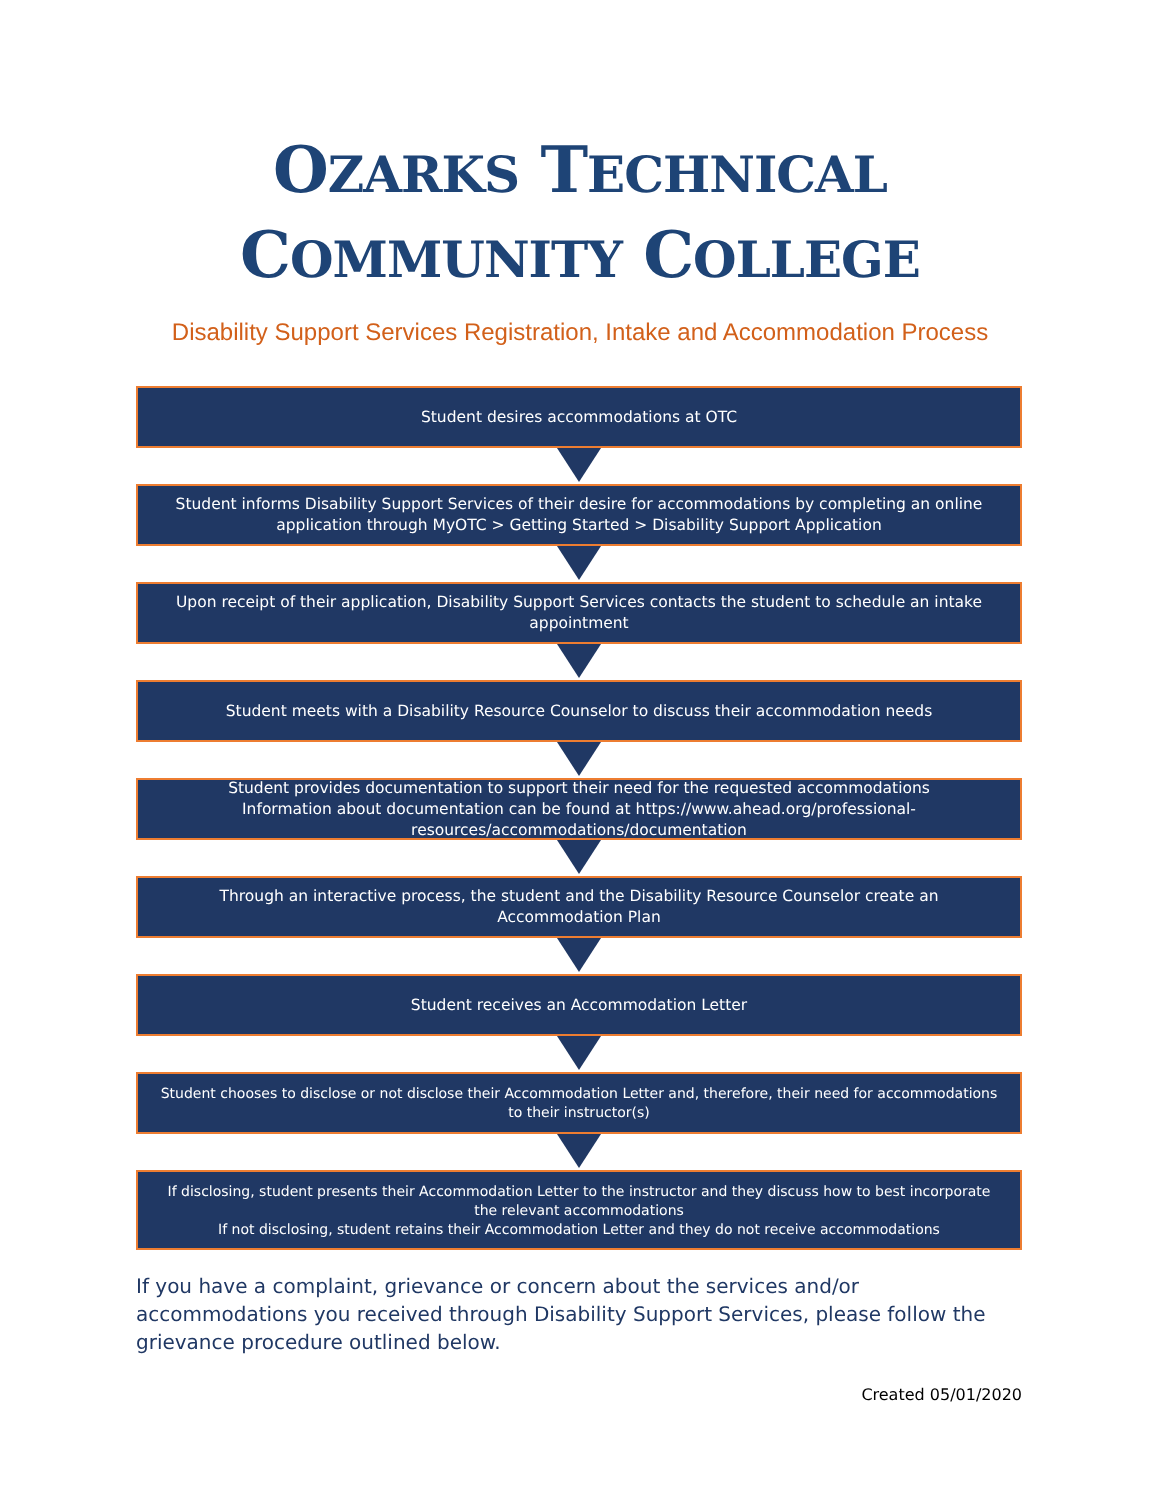OZARKS TECHNICAL
COMMUNITY COLLEGE
Disability Support Services Registration, Intake and Accommodation Process
Student desires accommodations at OTC
Student informs Disability Support Services of their desire for accommodations by completing an online application through MyOTC > Getting Started > Disability Support Application
Upon receipt of their application, Disability Support Services contacts the student to schedule an intake appointment
Student meets with a Disability Resource Counselor to discuss their accommodation needs
Student provides documentation to support their need for the requested accommodations
Information about documentation can be found at https://www.ahead.org/professional-resources/accommodations/documentation
Through an interactive process, the student and the Disability Resource Counselor create an Accommodation Plan
Student receives an Accommodation Letter
Student chooses to disclose or not disclose their Accommodation Letter and, therefore, their need for accommodations to their instructor(s)
If disclosing, student presents their Accommodation Letter to the instructor and they discuss how to best incorporate the relevant accommodations
If not disclosing, student retains their Accommodation Letter and they do not receive accommodations
If you have a complaint, grievance or concern about the services and/or accommodations you received through Disability Support Services, please follow the grievance procedure outlined below.
Created 05/01/2020